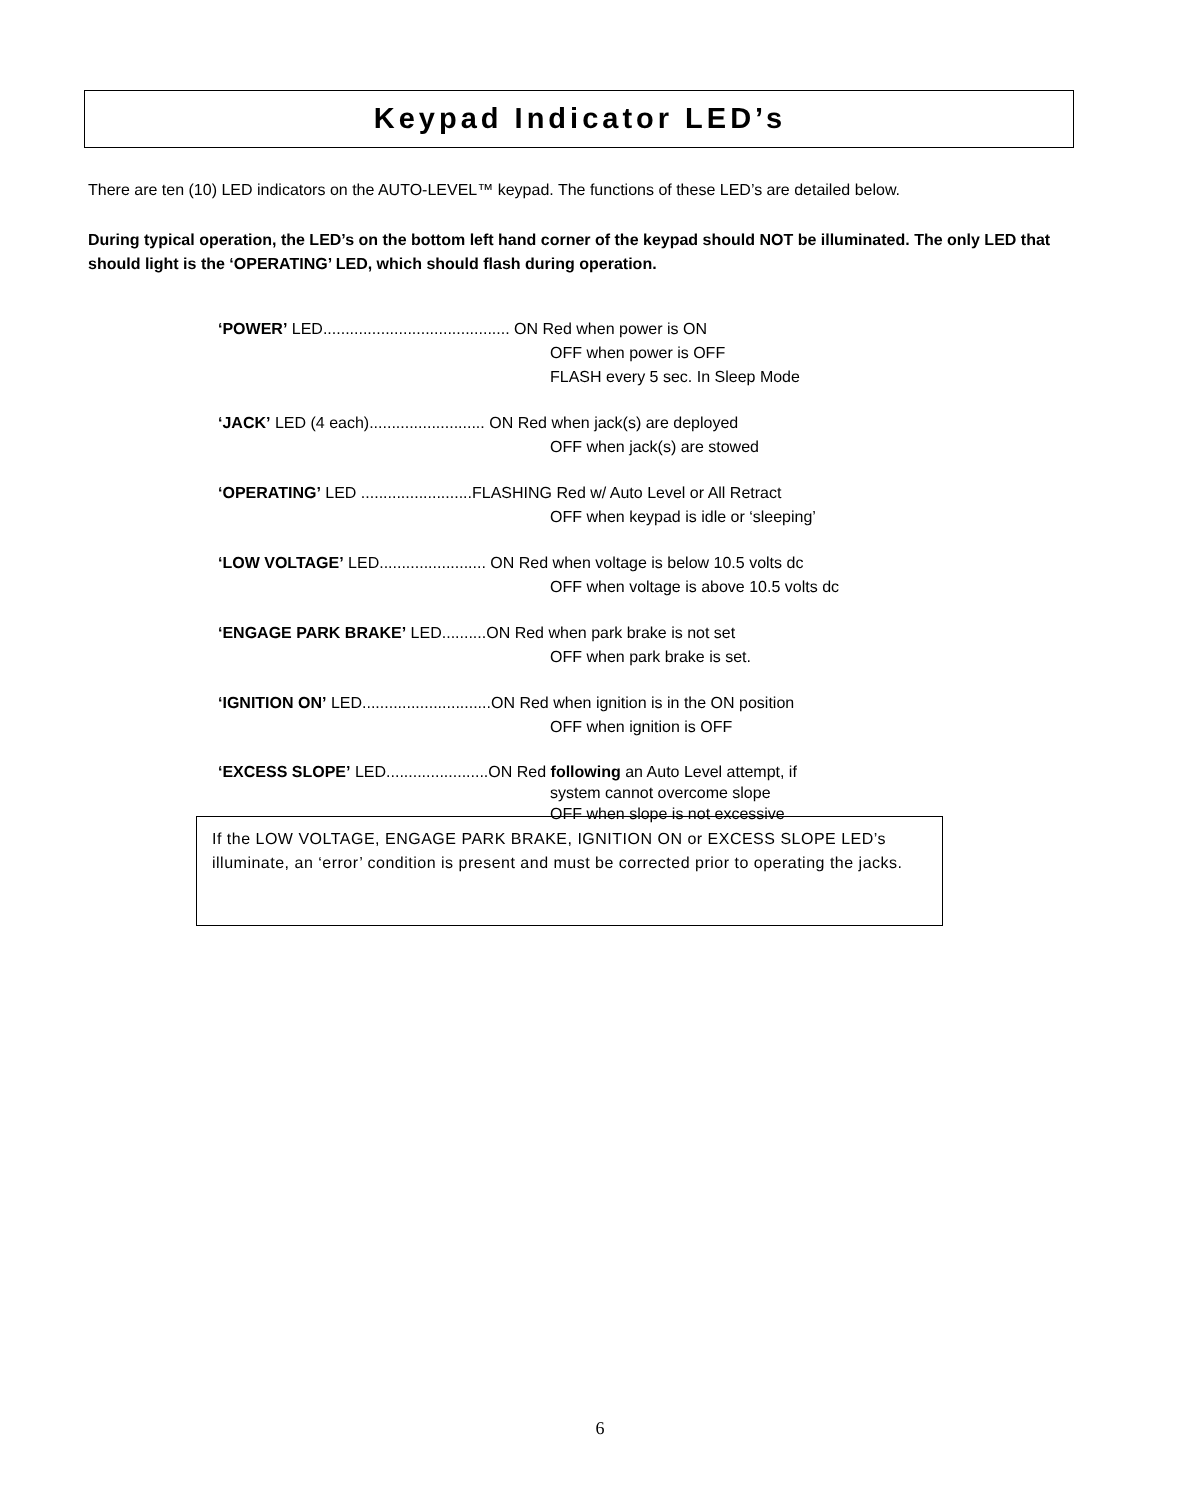Keypad Indicator LED’s
There are ten (10) LED indicators on the AUTO-LEVEL™ keypad. The functions of these LED’s are detailed below.
During typical operation, the LED’s on the bottom left hand corner of the keypad should NOT be illuminated. The only LED that should light is the ‘OPERATING’ LED, which should flash during operation.
‘POWER’ LED.......................................... ON Red when power is ON
OFF when power is OFF
FLASH every 5 sec. In Sleep Mode
‘JACK’ LED (4 each).......................... ON Red when jack(s) are deployed
OFF when jack(s) are stowed
‘OPERATING’ LED .........................FLASHING Red w/ Auto Level or All Retract
OFF when keypad is idle or ‘sleeping’
‘LOW VOLTAGE’ LED........................ ON Red when voltage is below 10.5 volts dc
OFF when voltage is above 10.5 volts dc
‘ENGAGE PARK BRAKE’ LED..........ON Red when park brake is not set
OFF when park brake is set.
‘IGNITION ON’ LED.............................ON Red when ignition is in the ON position
OFF when ignition is OFF
‘EXCESS SLOPE’ LED.......................ON Red following an Auto Level attempt, if
system cannot overcome slope
OFF when slope is not excessive
If the LOW VOLTAGE, ENGAGE PARK BRAKE, IGNITION ON or EXCESS SLOPE LED’s illuminate, an ‘error’ condition is present and must be corrected prior to operating the jacks.
6